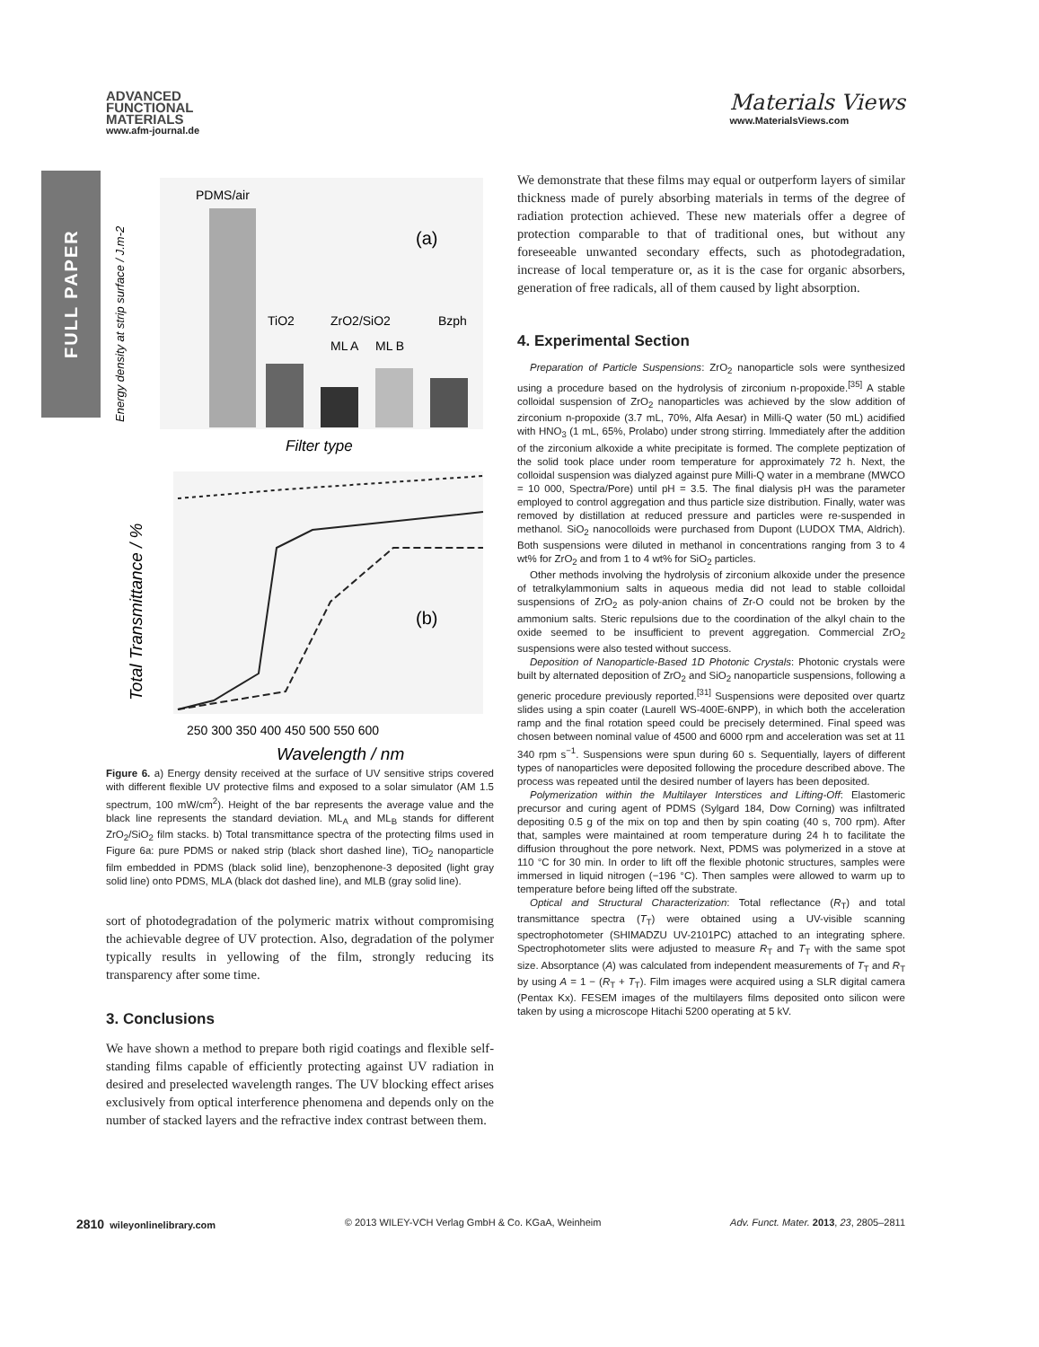FULL PAPER
ADVANCED
FUNCTIONAL
MATERIALS
www.afm-journal.de
Materials Views
www.MaterialsViews.com
PDMS/air
(a)
TiO2
ZrO2/SiO2
Bzph
ML A
ML B
Filter type
Energy density at strip surface / J.m-2
(b)
250 300 350 400 450 500 550 600
Wavelength / nm
Total Transmittance / %
Figure 6. a) Energy density received at the surface of UV sensitive strips covered with different flexible UV protective films and exposed to a solar simulator (AM 1.5 spectrum, 100 mW/cm<sup>2</sup>). Height of the bar represents the average value and the black line represents the standard deviation. ML<sub>A</sub> and ML<sub>B</sub> stands for different ZrO<sub>2</sub>/SiO<sub>2</sub> film stacks. b) Total transmittance spectra of the protecting films used in Figure 6a: pure PDMS or naked strip (black short dashed line), TiO<sub>2</sub> nanoparticle film embedded in PDMS (black solid line), benzophenone-3 deposited (light gray solid line) onto PDMS, MLA (black dot dashed line), and MLB (gray solid line).
sort of photodegradation of the polymeric matrix without compromising the achievable degree of UV protection. Also, degradation of the polymer typically results in yellowing of the film, strongly reducing its transparency after some time.
3. Conclusions
We have shown a method to prepare both rigid coatings and flexible self-standing films capable of efficiently protecting against UV radiation in desired and preselected wavelength ranges. The UV blocking effect arises exclusively from optical interference phenomena and depends only on the number of stacked layers and the refractive index contrast between them.
We demonstrate that these films may equal or outperform layers of similar thickness made of purely absorbing materials in terms of the degree of radiation protection achieved. These new materials offer a degree of protection comparable to that of traditional ones, but without any foreseeable unwanted secondary effects, such as photodegradation, increase of local temperature or, as it is the case for organic absorbers, generation of free radicals, all of them caused by light absorption.
4. Experimental Section
Preparation of Particle Suspensions: ZrO<sub>2</sub> nanoparticle sols were synthesized using a procedure based on the hydrolysis of zirconium n-propoxide.<sup>[35]</sup> A stable colloidal suspension of ZrO<sub>2</sub> nanoparticles was achieved by the slow addition of zirconium n-propoxide (3.7 mL, 70%, Alfa Aesar) in Milli-Q water (50 mL) acidified with HNO<sub>3</sub> (1 mL, 65%, Prolabo) under strong stirring. Immediately after the addition of the zirconium alkoxide a white precipitate is formed. The complete peptization of the solid took place under room temperature for approximately 72 h. Next, the colloidal suspension was dialyzed against pure Milli-Q water in a membrane (MWCO = 10 000, Spectra/Pore) until pH = 3.5. The final dialysis pH was the parameter employed to control aggregation and thus particle size distribution. Finally, water was removed by distillation at reduced pressure and particles were re-suspended in methanol. SiO<sub>2</sub> nanocolloids were purchased from Dupont (LUDOX TMA, Aldrich). Both suspensions were diluted in methanol in concentrations ranging from 3 to 4 wt% for ZrO<sub>2</sub> and from 1 to 4 wt% for SiO<sub>2</sub> particles.
Other methods involving the hydrolysis of zirconium alkoxide under the presence of tetralkylammonium salts in aqueous media did not lead to stable colloidal suspensions of ZrO<sub>2</sub> as poly-anion chains of Zr-O could not be broken by the ammonium salts. Steric repulsions due to the coordination of the alkyl chain to the oxide seemed to be insufficient to prevent aggregation. Commercial ZrO<sub>2</sub> suspensions were also tested without success.
Deposition of Nanoparticle-Based 1D Photonic Crystals: Photonic crystals were built by alternated deposition of ZrO<sub>2</sub> and SiO<sub>2</sub> nanoparticle suspensions, following a generic procedure previously reported.<sup>[31]</sup> Suspensions were deposited over quartz slides using a spin coater (Laurell WS-400E-6NPP), in which both the acceleration ramp and the final rotation speed could be precisely determined. Final speed was chosen between nominal value of 4500 and 6000 rpm and acceleration was set at 11 340 rpm s<sup>−1</sup>. Suspensions were spun during 60 s. Sequentially, layers of different types of nanoparticles were deposited following the procedure described above. The process was repeated until the desired number of layers has been deposited.
Polymerization within the Multilayer Interstices and Lifting-Off: Elastomeric precursor and curing agent of PDMS (Sylgard 184, Dow Corning) was infiltrated depositing 0.5 g of the mix on top and then by spin coating (40 s, 700 rpm). After that, samples were maintained at room temperature during 24 h to facilitate the diffusion throughout the pore network. Next, PDMS was polymerized in a stove at 110 °C for 30 min. In order to lift off the flexible photonic structures, samples were immersed in liquid nitrogen (−196 °C). Then samples were allowed to warm up to temperature before being lifted off the substrate.
Optical and Structural Characterization: Total reflectance (R<sub>T</sub>) and total transmittance spectra (T<sub>T</sub>) were obtained using a UV-visible scanning spectrophotometer (SHIMADZU UV-2101PC) attached to an integrating sphere. Spectrophotometer slits were adjusted to measure R<sub>T</sub> and T<sub>T</sub> with the same spot size. Absorptance (A) was calculated from independent measurements of T<sub>T</sub> and R<sub>T</sub> by using A = 1 − (R<sub>T</sub> + T<sub>T</sub>). Film images were acquired using a SLR digital camera (Pentax Kx). FESEM images of the multilayers films deposited onto silicon were taken by using a microscope Hitachi 5200 operating at 5 kV.
2810 wileyonlinelibrary.com © 2013 WILEY-VCH Verlag GmbH & Co. KGaA, Weinheim Adv. Funct. Mater. 2013, 23, 2805–2811